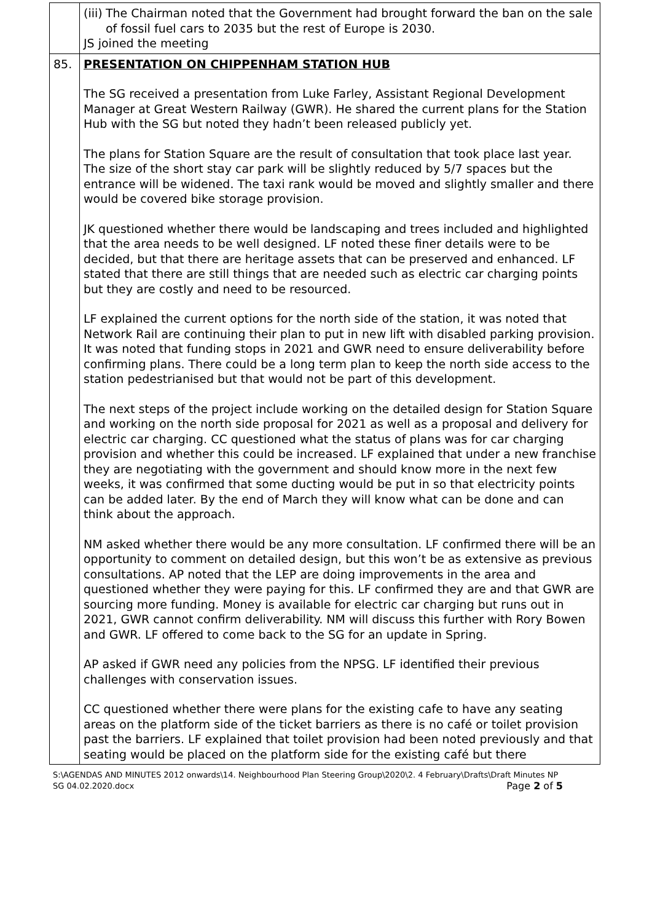| | (iii) The Chairman noted that the Government had brought forward the ban on the sale of fossil fuel cars to 2035 but the rest of Europe is 2030. JS joined the meeting |
| 85. | PRESENTATION ON CHIPPENHAM STATION HUB The SG received a presentation from Luke Farley, Assistant Regional Development Manager at Great Western Railway (GWR). He shared the current plans for the Station Hub with the SG but noted they hadn’t been released publicly yet. The plans for Station Square are the result of consultation that took place last year. The size of the short stay car park will be slightly reduced by 5/7 spaces but the entrance will be widened. The taxi rank would be moved and slightly smaller and there would be covered bike storage provision. JK questioned whether there would be landscaping and trees included and highlighted that the area needs to be well designed. LF noted these finer details were to be decided, but that there are heritage assets that can be preserved and enhanced. LF stated that there are still things that are needed such as electric car charging points but they are costly and need to be resourced. LF explained the current options for the north side of the station, it was noted that Network Rail are continuing their plan to put in new lift with disabled parking provision. It was noted that funding stops in 2021 and GWR need to ensure deliverability before confirming plans. There could be a long term plan to keep the north side access to the station pedestrianised but that would not be part of this development. The next steps of the project include working on the detailed design for Station Square and working on the north side proposal for 2021 as well as a proposal and delivery for electric car charging. CC questioned what the status of plans was for car charging provision and whether this could be increased. LF explained that under a new franchise they are negotiating with the government and should know more in the next few weeks, it was confirmed that some ducting would be put in so that electricity points can be added later. By the end of March they will know what can be done and can think about the approach. NM asked whether there would be any more consultation. LF confirmed there will be an opportunity to comment on detailed design, but this won’t be as extensive as previous consultations. AP noted that the LEP are doing improvements in the area and questioned whether they were paying for this. LF confirmed they are and that GWR are sourcing more funding. Money is available for electric car charging but runs out in 2021, GWR cannot confirm deliverability. NM will discuss this further with Rory Bowen and GWR. LF offered to come back to the SG for an update in Spring. AP asked if GWR need any policies from the NPSG. LF identified their previous challenges with conservation issues. CC questioned whether there were plans for the existing cafe to have any seating areas on the platform side of the ticket barriers as there is no café or toilet provision past the barriers. LF explained that toilet provision had been noted previously and that seating would be placed on the platform side for the existing café but there |
S:\AGENDAS AND MINUTES 2012 onwards\14. Neighbourhood Plan Steering Group\2020\2. 4 February\Drafts\Draft Minutes NP SG 04.02.2020.docx Page 2 of 5